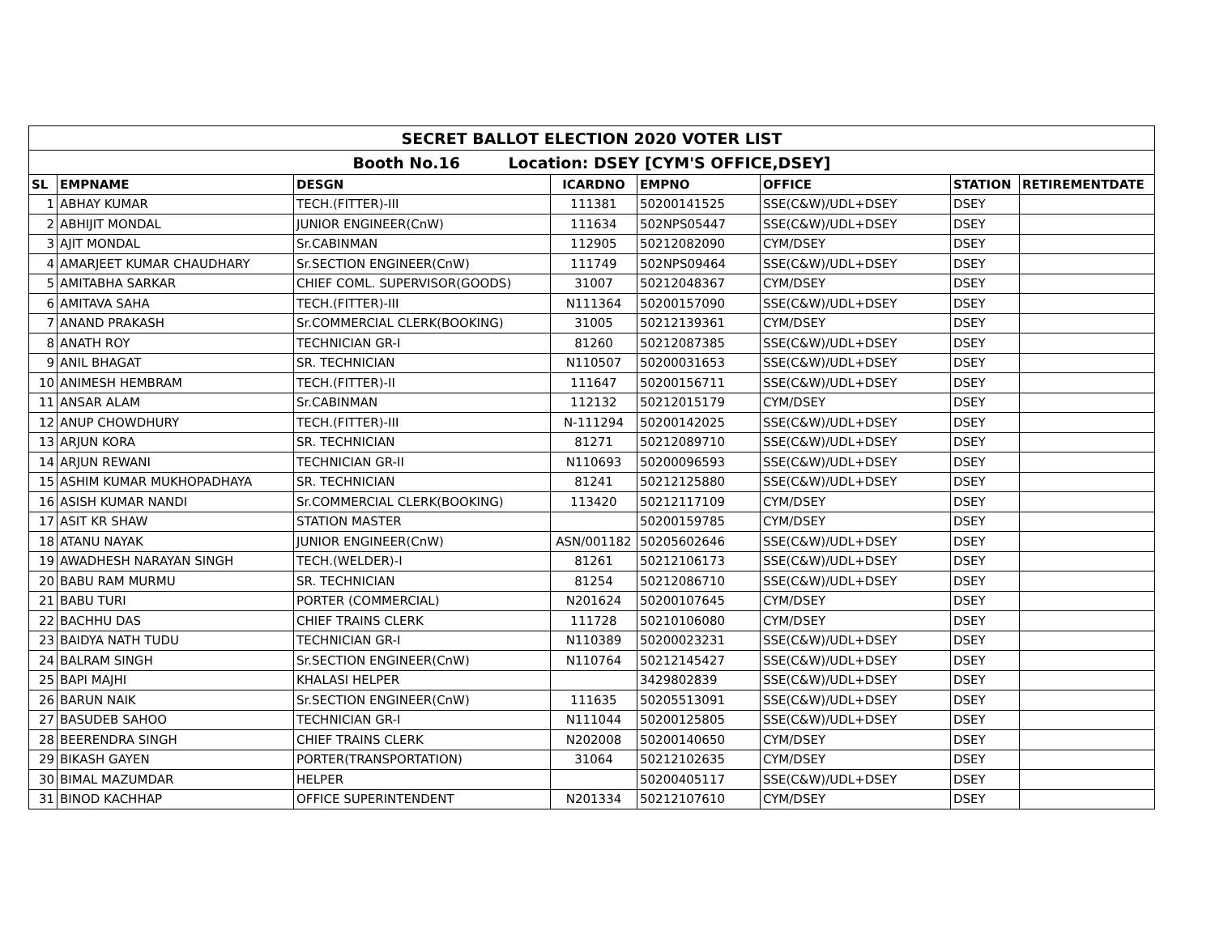| SECRET BALLOT ELECTION 2020 VOTER LIST | | | | | | | |
| Booth No.16 Location: DSEY [CYM'S OFFICE,DSEY] | | | | | | | |
| SL | EMPNAME | DESGN | ICARDNO | EMPNO | OFFICE | STATION | RETIREMENTDATE |
| 1 | ABHAY KUMAR | TECH.(FITTER)-III | 111381 | 50200141525 | SSE(C&W)/UDL+DSEY | DSEY | |
| 2 | ABHIJIT MONDAL | JUNIOR ENGINEER(CnW) | 111634 | 502NPS05447 | SSE(C&W)/UDL+DSEY | DSEY | |
| 3 | AJIT MONDAL | Sr.CABINMAN | 112905 | 50212082090 | CYM/DSEY | DSEY | |
| 4 | AMARJEET KUMAR CHAUDHARY | Sr.SECTION ENGINEER(CnW) | 111749 | 502NPS09464 | SSE(C&W)/UDL+DSEY | DSEY | |
| 5 | AMITABHA SARKAR | CHIEF COML. SUPERVISOR(GOODS) | 31007 | 50212048367 | CYM/DSEY | DSEY | |
| 6 | AMITAVA SAHA | TECH.(FITTER)-III | N111364 | 50200157090 | SSE(C&W)/UDL+DSEY | DSEY | |
| 7 | ANAND PRAKASH | Sr.COMMERCIAL CLERK(BOOKING) | 31005 | 50212139361 | CYM/DSEY | DSEY | |
| 8 | ANATH ROY | TECHNICIAN GR-I | 81260 | 50212087385 | SSE(C&W)/UDL+DSEY | DSEY | |
| 9 | ANIL BHAGAT | SR. TECHNICIAN | N110507 | 50200031653 | SSE(C&W)/UDL+DSEY | DSEY | |
| 10 | ANIMESH HEMBRAM | TECH.(FITTER)-II | 111647 | 50200156711 | SSE(C&W)/UDL+DSEY | DSEY | |
| 11 | ANSAR ALAM | Sr.CABINMAN | 112132 | 50212015179 | CYM/DSEY | DSEY | |
| 12 | ANUP CHOWDHURY | TECH.(FITTER)-III | N-111294 | 50200142025 | SSE(C&W)/UDL+DSEY | DSEY | |
| 13 | ARJUN KORA | SR. TECHNICIAN | 81271 | 50212089710 | SSE(C&W)/UDL+DSEY | DSEY | |
| 14 | ARJUN REWANI | TECHNICIAN GR-II | N110693 | 50200096593 | SSE(C&W)/UDL+DSEY | DSEY | |
| 15 | ASHIM KUMAR MUKHOPADHAYA | SR. TECHNICIAN | 81241 | 50212125880 | SSE(C&W)/UDL+DSEY | DSEY | |
| 16 | ASISH KUMAR NANDI | Sr.COMMERCIAL CLERK(BOOKING) | 113420 | 50212117109 | CYM/DSEY | DSEY | |
| 17 | ASIT KR SHAW | STATION MASTER | | 50200159785 | CYM/DSEY | DSEY | |
| 18 | ATANU NAYAK | JUNIOR ENGINEER(CnW) | ASN/001182 | 50205602646 | SSE(C&W)/UDL+DSEY | DSEY | |
| 19 | AWADHESH NARAYAN SINGH | TECH.(WELDER)-I | 81261 | 50212106173 | SSE(C&W)/UDL+DSEY | DSEY | |
| 20 | BABU RAM MURMU | SR. TECHNICIAN | 81254 | 50212086710 | SSE(C&W)/UDL+DSEY | DSEY | |
| 21 | BABU TURI | PORTER (COMMERCIAL) | N201624 | 50200107645 | CYM/DSEY | DSEY | |
| 22 | BACHHU DAS | CHIEF TRAINS CLERK | 111728 | 50210106080 | CYM/DSEY | DSEY | |
| 23 | BAIDYA NATH TUDU | TECHNICIAN GR-I | N110389 | 50200023231 | SSE(C&W)/UDL+DSEY | DSEY | |
| 24 | BALRAM SINGH | Sr.SECTION ENGINEER(CnW) | N110764 | 50212145427 | SSE(C&W)/UDL+DSEY | DSEY | |
| 25 | BAPI MAJHI | KHALASI HELPER | | 3429802839 | SSE(C&W)/UDL+DSEY | DSEY | |
| 26 | BARUN NAIK | Sr.SECTION ENGINEER(CnW) | 111635 | 50205513091 | SSE(C&W)/UDL+DSEY | DSEY | |
| 27 | BASUDEB SAHOO | TECHNICIAN GR-I | N111044 | 50200125805 | SSE(C&W)/UDL+DSEY | DSEY | |
| 28 | BEERENDRA SINGH | CHIEF TRAINS CLERK | N202008 | 50200140650 | CYM/DSEY | DSEY | |
| 29 | BIKASH GAYEN | PORTER(TRANSPORTATION) | 31064 | 50212102635 | CYM/DSEY | DSEY | |
| 30 | BIMAL MAZUMDAR | HELPER | | 50200405117 | SSE(C&W)/UDL+DSEY | DSEY | |
| 31 | BINOD KACHHAP | OFFICE SUPERINTENDENT | N201334 | 50212107610 | CYM/DSEY | DSEY | |